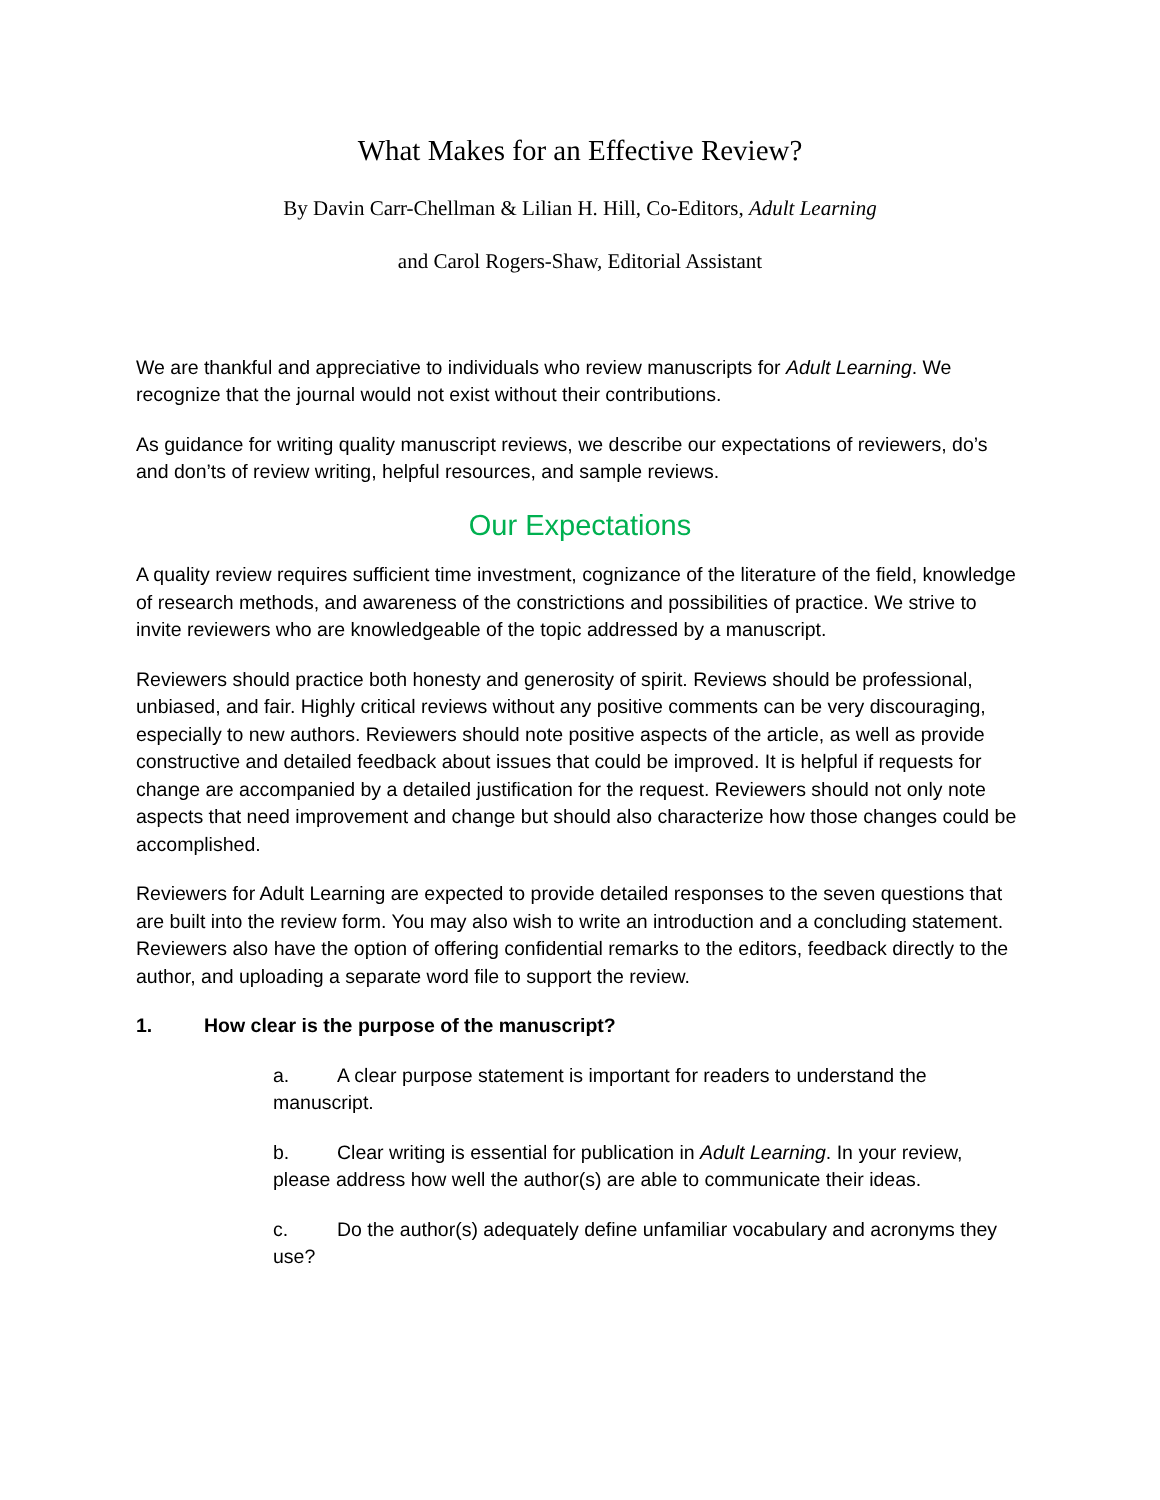What Makes for an Effective Review?
By Davin Carr-Chellman & Lilian H. Hill, Co-Editors, Adult Learning
and Carol Rogers-Shaw, Editorial Assistant
We are thankful and appreciative to individuals who review manuscripts for Adult Learning. We recognize that the journal would not exist without their contributions.
As guidance for writing quality manuscript reviews, we describe our expectations of reviewers, do’s and don’ts of review writing, helpful resources, and sample reviews.
Our Expectations
A quality review requires sufficient time investment, cognizance of the literature of the field, knowledge of research methods, and awareness of the constrictions and possibilities of practice. We strive to invite reviewers who are knowledgeable of the topic addressed by a manuscript.
Reviewers should practice both honesty and generosity of spirit. Reviews should be professional, unbiased, and fair. Highly critical reviews without any positive comments can be very discouraging, especially to new authors. Reviewers should note positive aspects of the article, as well as provide constructive and detailed feedback about issues that could be improved. It is helpful if requests for change are accompanied by a detailed justification for the request. Reviewers should not only note aspects that need improvement and change but should also characterize how those changes could be accomplished.
Reviewers for Adult Learning are expected to provide detailed responses to the seven questions that are built into the review form. You may also wish to write an introduction and a concluding statement. Reviewers also have the option of offering confidential remarks to the editors, feedback directly to the author, and uploading a separate word file to support the review.
1. How clear is the purpose of the manuscript?
a. A clear purpose statement is important for readers to understand the manuscript.
b. Clear writing is essential for publication in Adult Learning. In your review, please address how well the author(s) are able to communicate their ideas.
c. Do the author(s) adequately define unfamiliar vocabulary and acronyms they use?